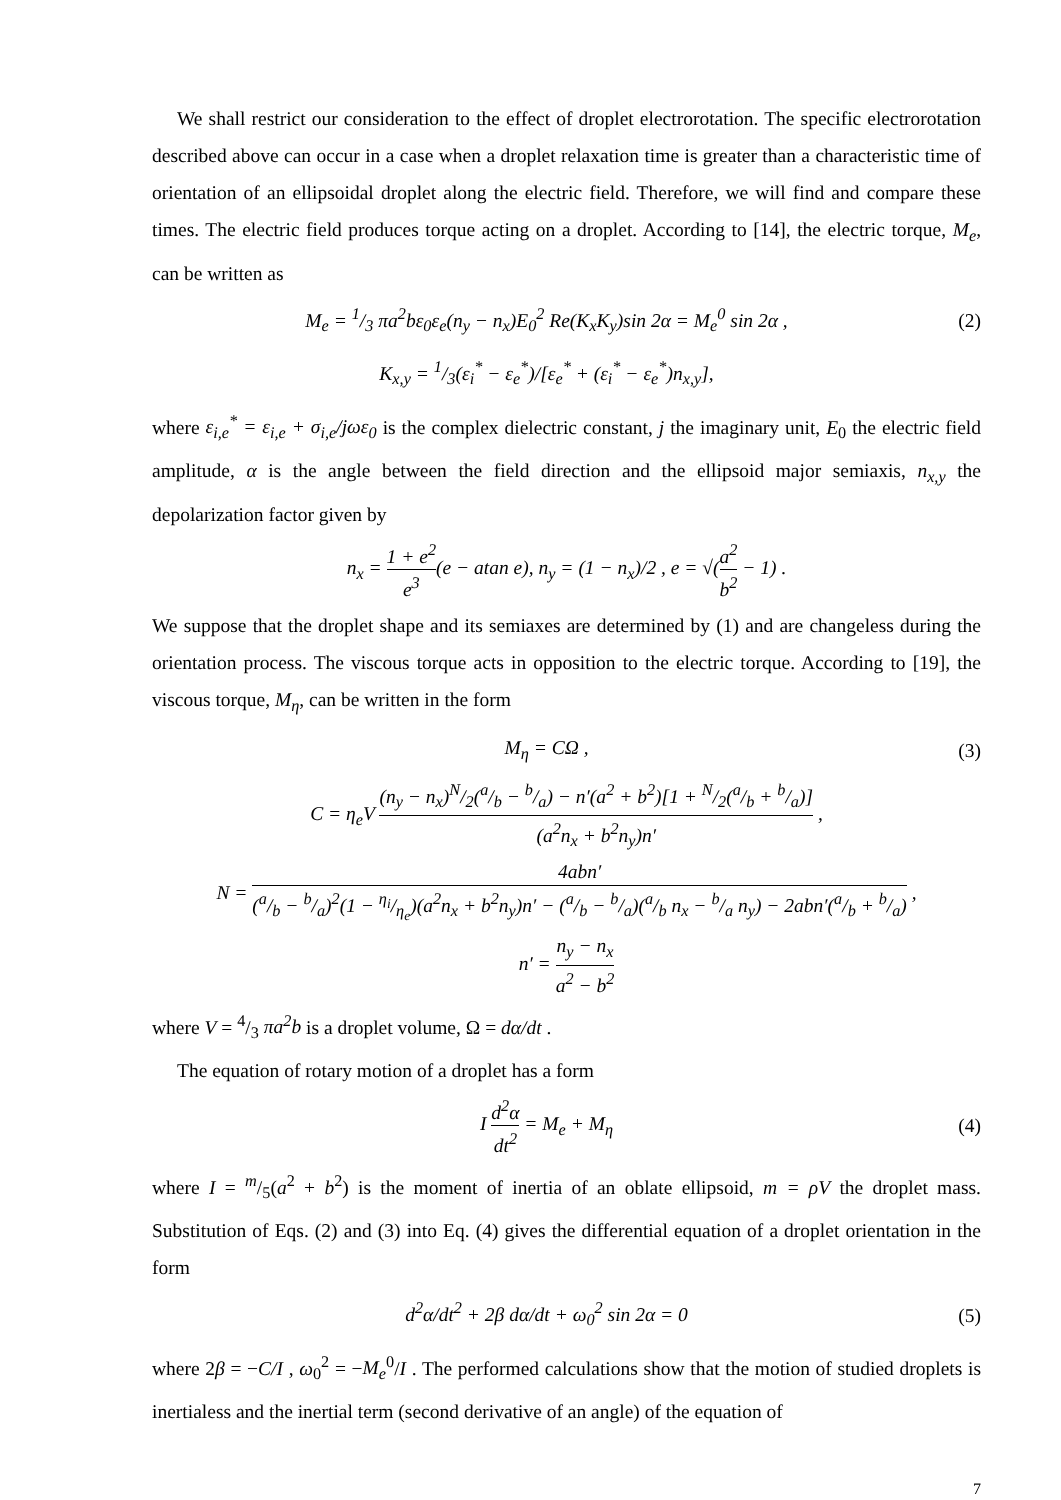We shall restrict our consideration to the effect of droplet electrorotation. The specific electrorotation described above can occur in a case when a droplet relaxation time is greater than a characteristic time of orientation of an ellipsoidal droplet along the electric field. Therefore, we will find and compare these times. The electric field produces torque acting on a droplet. According to [14], the electric torque, M<sub>e</sub>, can be written as
M<sub>e</sub> = 1/3 πa<sup>2</sup>bε<sub>0</sub>ε<sub>e</sub>(n<sub>y</sub> − n<sub>x</sub>)E<sub>0</sub><sup>2</sup> Re(K<sub>x</sub>K<sub>y</sub>)sin 2α = M<sub>e</sub><sup>0</sup> sin 2α ,
(2)
K<sub>x,y</sub> = 1/3(ε<sub>i</sub><sup>*</sup> − ε<sub>e</sub><sup>*</sup>)/[ε<sub>e</sub><sup>*</sup> + (ε<sub>i</sub><sup>*</sup> − ε<sub>e</sub><sup>*</sup>)n<sub>x,y</sub>],
where ε<sub>i,e</sub><sup>*</sup> = ε<sub>i,e</sub> + σ<sub>i,e</sub>/jωε<sub>0</sub> is the complex dielectric constant, j the imaginary unit, E<sub>0</sub> the electric field amplitude, α is the angle between the field direction and the ellipsoid major semiaxis, n<sub>x,y</sub> the depolarization factor given by
n<sub>x</sub> = 1 + e<sup>2</sup> e<sup>3</sup>(e − atan e), n<sub>y</sub> = (1 − n<sub>x</sub>)/2 , e = √(a<sup>2</sup> b<sup>2</sup> − 1) .
We suppose that the droplet shape and its semiaxes are determined by (1) and are changeless during the orientation process. The viscous torque acts in opposition to the electric torque. According to [19], the viscous torque, M<sub>η</sub>, can be written in the form
M<sub>η</sub> = CΩ , (3)
C = η<sub>e</sub>V (n<sub>y</sub> − n<sub>x</sub>)N/2(a/b − b/a) − n′(a<sup>2</sup> + b<sup>2</sup>)[1 + N/2(a/b + b/a)] (a<sup>2</sup>n<sub>x</sub> + b<sup>2</sup>n<sub>y</sub>)n′ ,
N = 4abn′ (a/b − b/a)<sup>2</sup>(1 − η<sub>i</sub>/η<sub>e</sub>)(a<sup>2</sup>n<sub>x</sub> + b<sup>2</sup>n<sub>y</sub>)n′ − (a/b − b/a)(a/b n<sub>x</sub> − b/a n<sub>y</sub>) − 2abn′(a/b + b/a) ,
n′ = n<sub>y</sub> − n<sub>x</sub> a<sup>2</sup> − b<sup>2</sup>
where V = 4/3 πa<sup>2</sup>b is a droplet volume, Ω = dα/dt .
The equation of rotary motion of a droplet has a form
I d<sup>2</sup>α dt<sup>2</sup> = M<sub>e</sub> + M<sub>η</sub> (4)
where I = m/5(a<sup>2</sup> + b<sup>2</sup>) is the moment of inertia of an oblate ellipsoid, m = ρV the droplet mass. Substitution of Eqs. (2) and (3) into Eq. (4) gives the differential equation of a droplet orientation in the form
d<sup>2</sup>α/dt<sup>2</sup> + 2β dα/dt + ω<sub>0</sub><sup>2</sup> sin 2α = 0
(5)
where 2β = −C/I , ω<sub>0</sub><sup>2</sup> = −M<sub>e</sub><sup>0</sup>/I . The performed calculations show that the motion of studied droplets is inertialess and the inertial term (second derivative of an angle) of the equation of
7